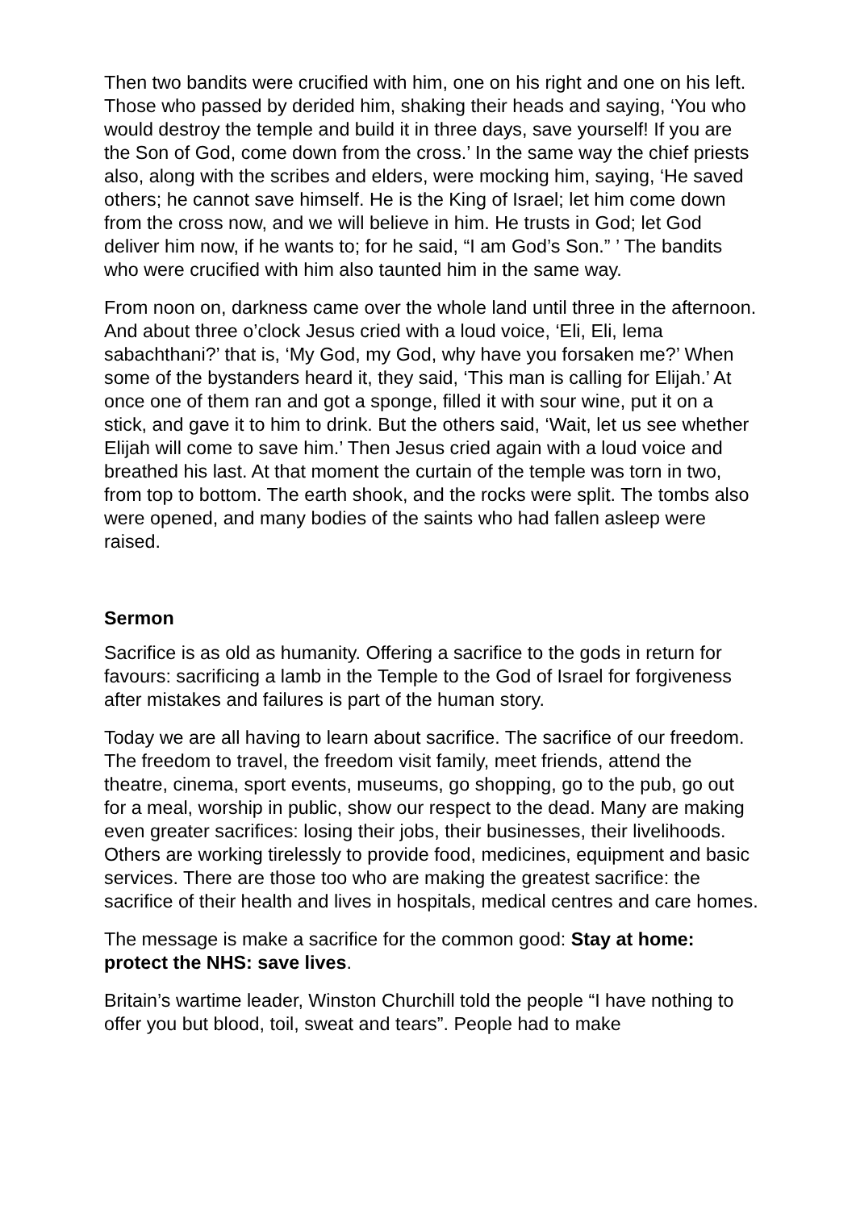Then two bandits were crucified with him, one on his right and one on his left. Those who passed by derided him, shaking their heads and saying, ‘You who would destroy the temple and build it in three days, save yourself! If you are the Son of God, come down from the cross.’ In the same way the chief priests also, along with the scribes and elders, were mocking him, saying, ‘He saved others; he cannot save himself. He is the King of Israel; let him come down from the cross now, and we will believe in him. He trusts in God; let God deliver him now, if he wants to; for he said, “I am God’s Son.” ’ The bandits who were crucified with him also taunted him in the same way.
From noon on, darkness came over the whole land until three in the afternoon. And about three o’clock Jesus cried with a loud voice, ‘Eli, Eli, lema sabachthani?’ that is, ‘My God, my God, why have you forsaken me?’ When some of the bystanders heard it, they said, ‘This man is calling for Elijah.’ At once one of them ran and got a sponge, filled it with sour wine, put it on a stick, and gave it to him to drink. But the others said, ‘Wait, let us see whether Elijah will come to save him.’ Then Jesus cried again with a loud voice and breathed his last. At that moment the curtain of the temple was torn in two, from top to bottom. The earth shook, and the rocks were split. The tombs also were opened, and many bodies of the saints who had fallen asleep were raised.
Sermon
Sacrifice is as old as humanity. Offering a sacrifice to the gods in return for favours: sacrificing a lamb in the Temple to the God of Israel for forgiveness after mistakes and failures is part of the human story.
Today we are all having to learn about sacrifice. The sacrifice of our freedom. The freedom to travel, the freedom visit family, meet friends, attend the theatre, cinema, sport events, museums, go shopping, go to the pub, go out for a meal, worship in public, show our respect to the dead. Many are making even greater sacrifices: losing their jobs, their businesses, their livelihoods. Others are working tirelessly to provide food, medicines, equipment and basic services. There are those too who are making the greatest sacrifice: the sacrifice of their health and lives in hospitals, medical centres and care homes.
The message is make a sacrifice for the common good: Stay at home: protect the NHS: save lives.
Britain’s wartime leader, Winston Churchill told the people “I have nothing to offer you but blood, toil, sweat and tears”. People had to make